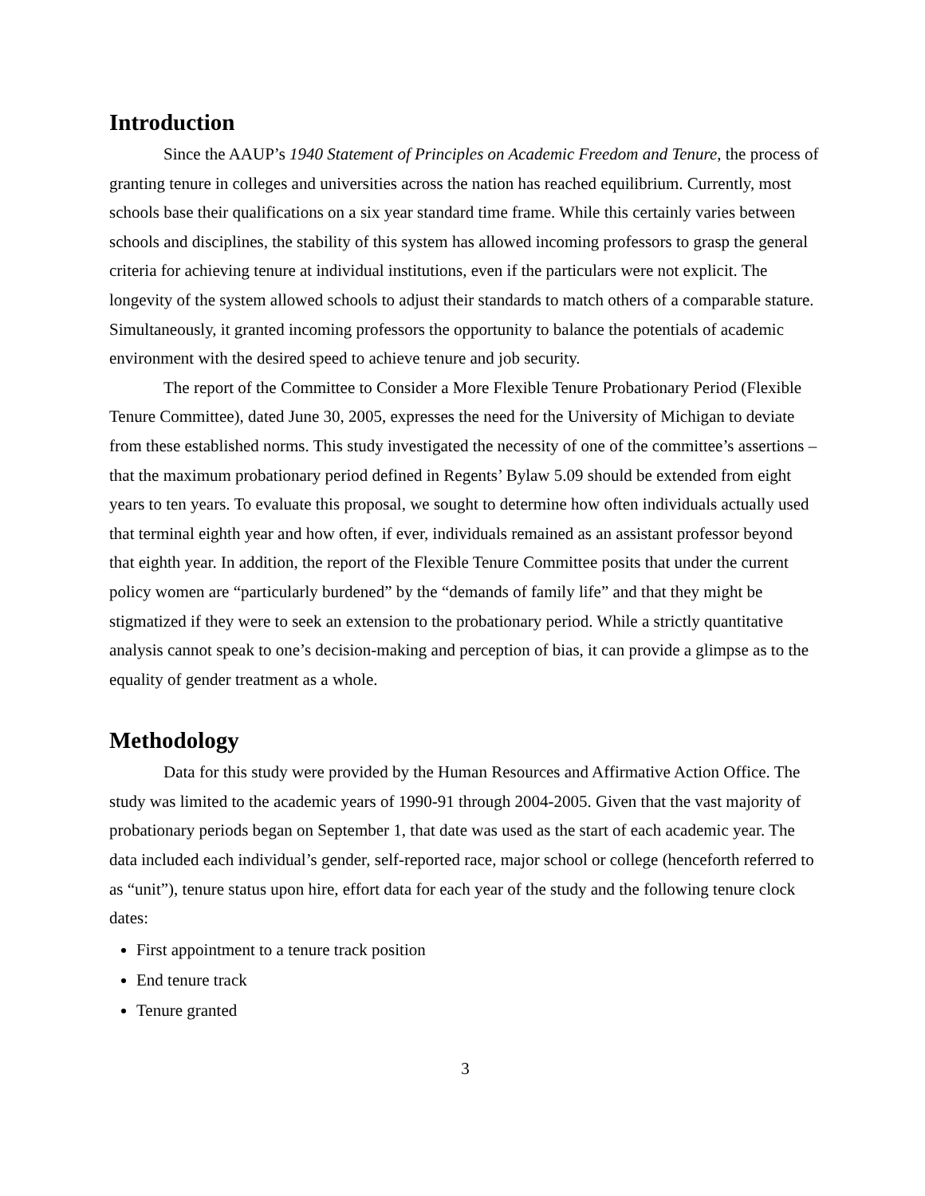Introduction
Since the AAUP’s 1940 Statement of Principles on Academic Freedom and Tenure, the process of granting tenure in colleges and universities across the nation has reached equilibrium. Currently, most schools base their qualifications on a six year standard time frame. While this certainly varies between schools and disciplines, the stability of this system has allowed incoming professors to grasp the general criteria for achieving tenure at individual institutions, even if the particulars were not explicit. The longevity of the system allowed schools to adjust their standards to match others of a comparable stature. Simultaneously, it granted incoming professors the opportunity to balance the potentials of academic environment with the desired speed to achieve tenure and job security.
The report of the Committee to Consider a More Flexible Tenure Probationary Period (Flexible Tenure Committee), dated June 30, 2005, expresses the need for the University of Michigan to deviate from these established norms. This study investigated the necessity of one of the committee’s assertions – that the maximum probationary period defined in Regents’ Bylaw 5.09 should be extended from eight years to ten years. To evaluate this proposal, we sought to determine how often individuals actually used that terminal eighth year and how often, if ever, individuals remained as an assistant professor beyond that eighth year. In addition, the report of the Flexible Tenure Committee posits that under the current policy women are “particularly burdened” by the “demands of family life” and that they might be stigmatized if they were to seek an extension to the probationary period. While a strictly quantitative analysis cannot speak to one’s decision-making and perception of bias, it can provide a glimpse as to the equality of gender treatment as a whole.
Methodology
Data for this study were provided by the Human Resources and Affirmative Action Office. The study was limited to the academic years of 1990-91 through 2004-2005. Given that the vast majority of probationary periods began on September 1, that date was used as the start of each academic year. The data included each individual’s gender, self-reported race, major school or college (henceforth referred to as “unit”), tenure status upon hire, effort data for each year of the study and the following tenure clock dates:
First appointment to a tenure track position
End tenure track
Tenure granted
3